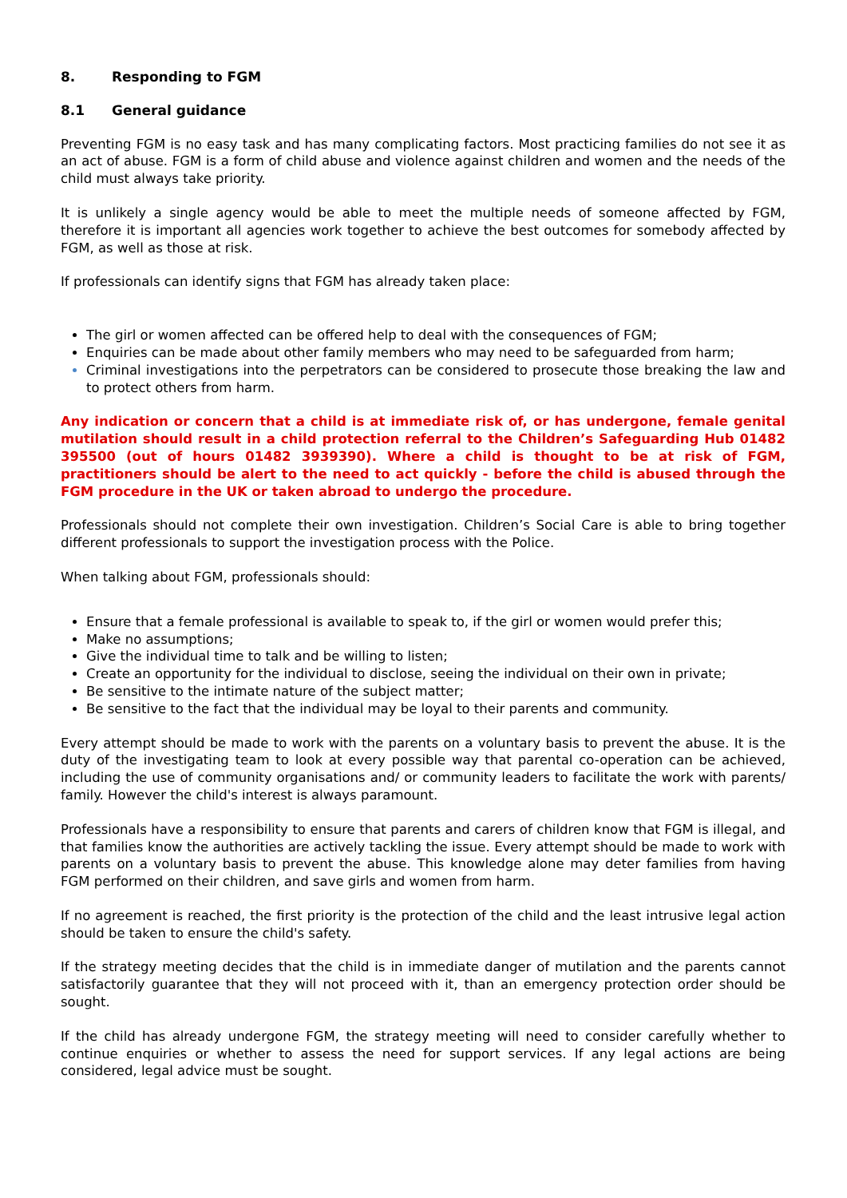8. Responding to FGM
8.1 General guidance
Preventing FGM is no easy task and has many complicating factors. Most practicing families do not see it as an act of abuse. FGM is a form of child abuse and violence against children and women and the needs of the child must always take priority.
It is unlikely a single agency would be able to meet the multiple needs of someone affected by FGM, therefore it is important all agencies work together to achieve the best outcomes for somebody affected by FGM, as well as those at risk.
If professionals can identify signs that FGM has already taken place:
The girl or women affected can be offered help to deal with the consequences of FGM;
Enquiries can be made about other family members who may need to be safeguarded from harm;
Criminal investigations into the perpetrators can be considered to prosecute those breaking the law and to protect others from harm.
Any indication or concern that a child is at immediate risk of, or has undergone, female genital mutilation should result in a child protection referral to the Children’s Safeguarding Hub 01482 395500 (out of hours 01482 3939390). Where a child is thought to be at risk of FGM, practitioners should be alert to the need to act quickly - before the child is abused through the FGM procedure in the UK or taken abroad to undergo the procedure.
Professionals should not complete their own investigation. Children’s Social Care is able to bring together different professionals to support the investigation process with the Police.
When talking about FGM, professionals should:
Ensure that a female professional is available to speak to, if the girl or women would prefer this;
Make no assumptions;
Give the individual time to talk and be willing to listen;
Create an opportunity for the individual to disclose, seeing the individual on their own in private;
Be sensitive to the intimate nature of the subject matter;
Be sensitive to the fact that the individual may be loyal to their parents and community.
Every attempt should be made to work with the parents on a voluntary basis to prevent the abuse. It is the duty of the investigating team to look at every possible way that parental co-operation can be achieved, including the use of community organisations and/ or community leaders to facilitate the work with parents/ family. However the child's interest is always paramount.
Professionals have a responsibility to ensure that parents and carers of children know that FGM is illegal, and that families know the authorities are actively tackling the issue. Every attempt should be made to work with parents on a voluntary basis to prevent the abuse. This knowledge alone may deter families from having FGM performed on their children, and save girls and women from harm.
If no agreement is reached, the first priority is the protection of the child and the least intrusive legal action should be taken to ensure the child's safety.
If the strategy meeting decides that the child is in immediate danger of mutilation and the parents cannot satisfactorily guarantee that they will not proceed with it, than an emergency protection order should be sought.
If the child has already undergone FGM, the strategy meeting will need to consider carefully whether to continue enquiries or whether to assess the need for support services. If any legal actions are being considered, legal advice must be sought.